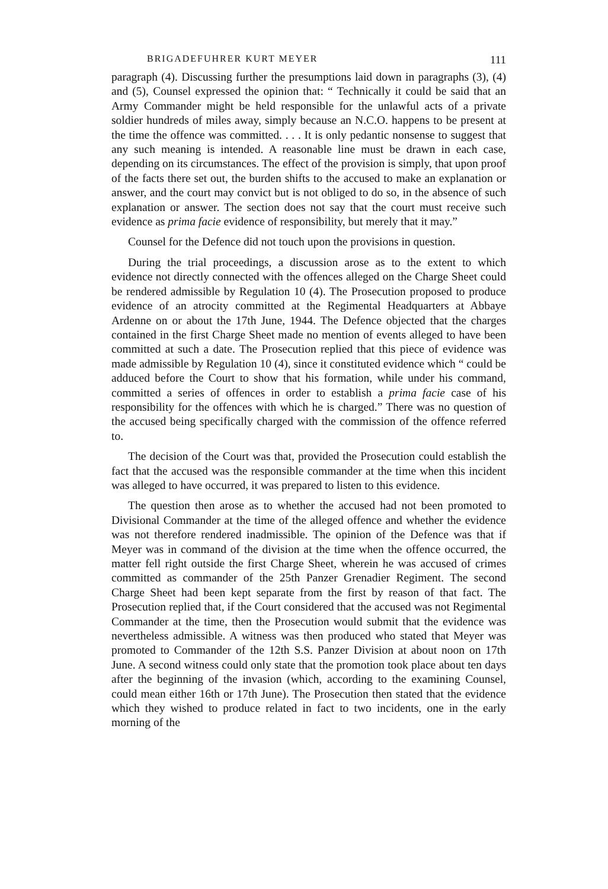BRIGADEFUHRER KURT MEYER 111
paragraph (4). Discussing further the presumptions laid down in paragraphs (3), (4) and (5), Counsel expressed the opinion that: “ Technically it could be said that an Army Commander might be held responsible for the unlawful acts of a private soldier hundreds of miles away, simply because an N.C.O. happens to be present at the time the offence was committed. . . . It is only pedantic nonsense to suggest that any such meaning is intended. A reasonable line must be drawn in each case, depending on its circumstances. The effect of the provision is simply, that upon proof of the facts there set out, the burden shifts to the accused to make an explanation or answer, and the court may convict but is not obliged to do so, in the absence of such explanation or answer. The section does not say that the court must receive such evidence as prima facie evidence of responsibility, but merely that it may.”
Counsel for the Defence did not touch upon the provisions in question.
During the trial proceedings, a discussion arose as to the extent to which evidence not directly connected with the offences alleged on the Charge Sheet could be rendered admissible by Regulation 10 (4). The Prosecution proposed to produce evidence of an atrocity committed at the Regimental Headquarters at Abbaye Ardenne on or about the 17th June, 1944. The Defence objected that the charges contained in the first Charge Sheet made no mention of events alleged to have been committed at such a date. The Prosecution replied that this piece of evidence was made admissible by Regulation 10 (4), since it constituted evidence which “ could be adduced before the Court to show that his formation, while under his command, committed a series of offences in order to establish a prima facie case of his responsibility for the offences with which he is charged.” There was no question of the accused being specifically charged with the commission of the offence referred to.
The decision of the Court was that, provided the Prosecution could establish the fact that the accused was the responsible commander at the time when this incident was alleged to have occurred, it was prepared to listen to this evidence.
The question then arose as to whether the accused had not been promoted to Divisional Commander at the time of the alleged offence and whether the evidence was not therefore rendered inadmissible. The opinion of the Defence was that if Meyer was in command of the division at the time when the offence occurred, the matter fell right outside the first Charge Sheet, wherein he was accused of crimes committed as commander of the 25th Panzer Grenadier Regiment. The second Charge Sheet had been kept separate from the first by reason of that fact. The Prosecution replied that, if the Court considered that the accused was not Regimental Commander at the time, then the Prosecution would submit that the evidence was nevertheless admissible. A witness was then produced who stated that Meyer was promoted to Commander of the 12th S.S. Panzer Division at about noon on 17th June. A second witness could only state that the promotion took place about ten days after the beginning of the invasion (which, according to the examining Counsel, could mean either 16th or 17th June). The Prosecution then stated that the evidence which they wished to produce related in fact to two incidents, one in the early morning of the